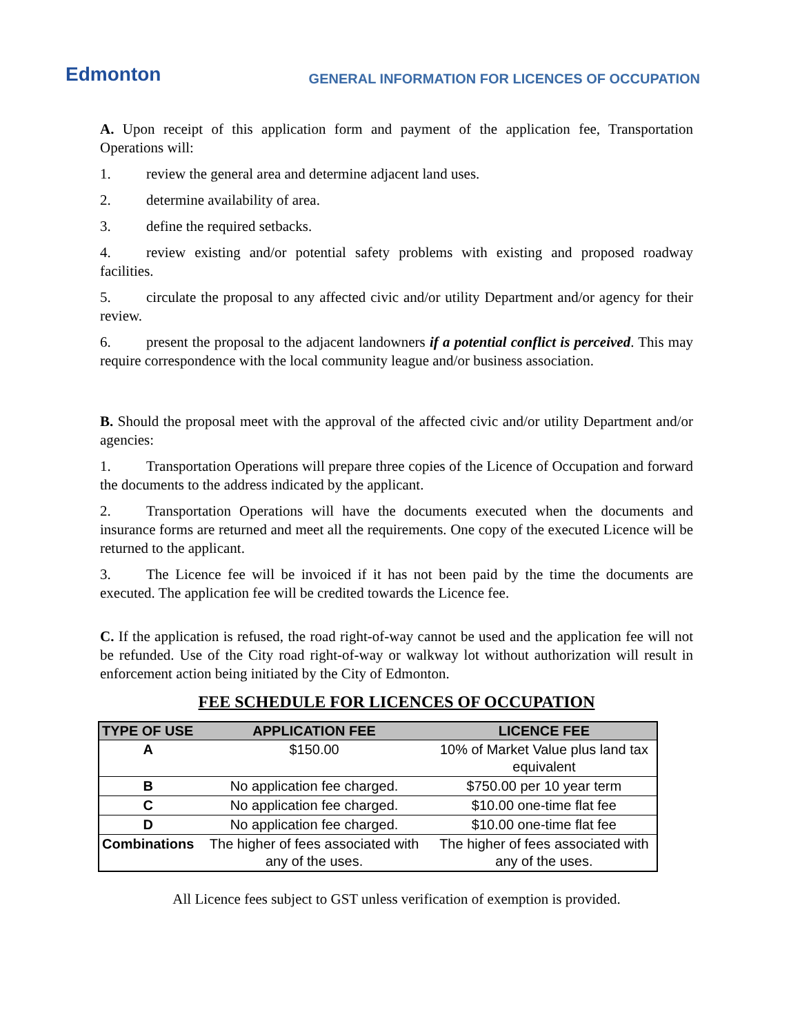Edmonton
GENERAL INFORMATION FOR LICENCES OF OCCUPATION
A. Upon receipt of this application form and payment of the application fee, Transportation Operations will:
1. review the general area and determine adjacent land uses.
2. determine availability of area.
3. define the required setbacks.
4. review existing and/or potential safety problems with existing and proposed roadway facilities.
5. circulate the proposal to any affected civic and/or utility Department and/or agency for their review.
6. present the proposal to the adjacent landowners if a potential conflict is perceived. This may require correspondence with the local community league and/or business association.
B. Should the proposal meet with the approval of the affected civic and/or utility Department and/or agencies:
1. Transportation Operations will prepare three copies of the Licence of Occupation and forward the documents to the address indicated by the applicant.
2. Transportation Operations will have the documents executed when the documents and insurance forms are returned and meet all the requirements. One copy of the executed Licence will be returned to the applicant.
3. The Licence fee will be invoiced if it has not been paid by the time the documents are executed. The application fee will be credited towards the Licence fee.
C. If the application is refused, the road right-of-way cannot be used and the application fee will not be refunded. Use of the City road right-of-way or walkway lot without authorization will result in enforcement action being initiated by the City of Edmonton.
FEE SCHEDULE FOR LICENCES OF OCCUPATION
| TYPE OF USE | APPLICATION FEE | LICENCE FEE |
| --- | --- | --- |
| A | $150.00 | 10% of Market Value plus land tax equivalent |
| B | No application fee charged. | $750.00 per 10 year term |
| C | No application fee charged. | $10.00 one-time flat fee |
| D | No application fee charged. | $10.00 one-time flat fee |
| Combinations | The higher of fees associated with any of the uses. | The higher of fees associated with any of the uses. |
All Licence fees subject to GST unless verification of exemption is provided.